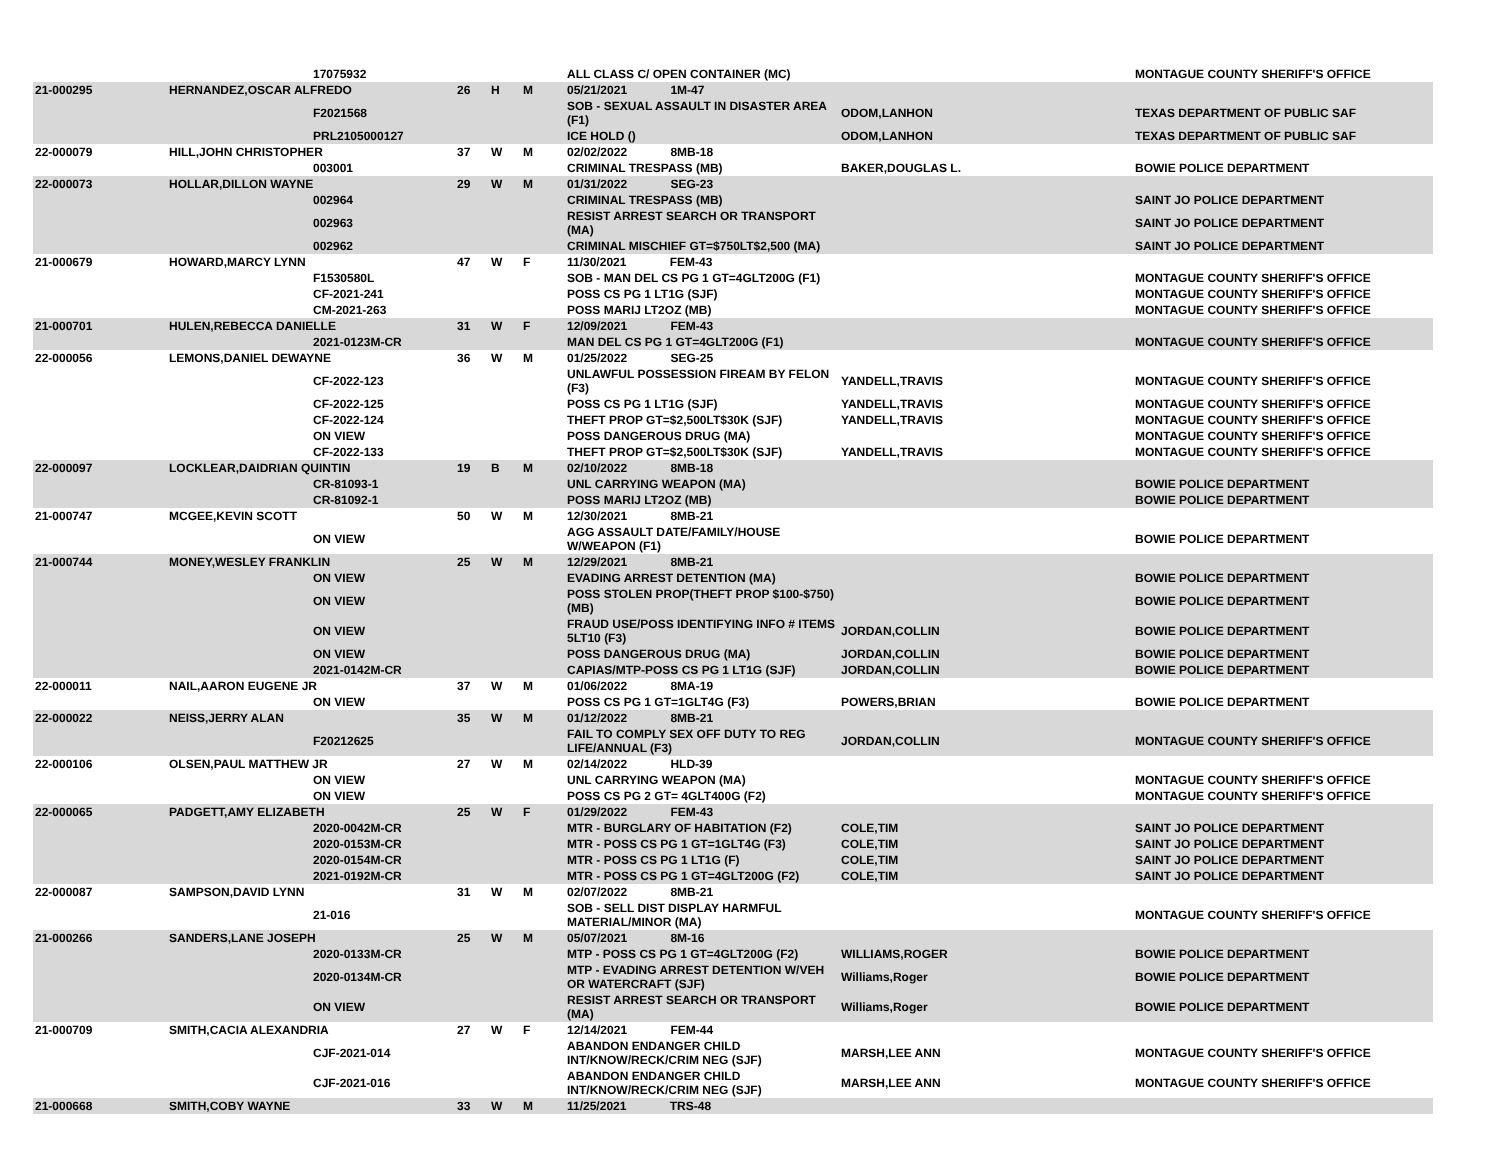| | | 17075932 | | | | ALL CLASS C/ OPEN CONTAINER (MC) | | MONTAGUE COUNTY SHERIFF'S OFFICE |
| 21-000295 | HERNANDEZ,OSCAR ALFREDO | | 26 | H | M | 05/21/2021 1M-47 | | |
| | | F2021568 | | | | SOB - SEXUAL ASSAULT IN DISASTER AREA (F1) | ODOM,LANHON | TEXAS DEPARTMENT OF PUBLIC SAF |
| | | PRL2105000127 | | | | ICE HOLD () | ODOM,LANHON | TEXAS DEPARTMENT OF PUBLIC SAF |
| 22-000079 | HILL,JOHN CHRISTOPHER | | 37 | W | M | 02/02/2022 8MB-18 | | |
| | | 003001 | | | | CRIMINAL TRESPASS (MB) | BAKER,DOUGLAS L. | BOWIE POLICE DEPARTMENT |
| 22-000073 | HOLLAR,DILLON WAYNE | | 29 | W | M | 01/31/2022 SEG-23 | | |
| | | 002964 | | | | CRIMINAL TRESPASS (MB) | | SAINT JO POLICE DEPARTMENT |
| | | 002963 | | | | RESIST ARREST SEARCH OR TRANSPORT (MA) | | SAINT JO POLICE DEPARTMENT |
| | | 002962 | | | | CRIMINAL MISCHIEF GT=$750LT$2,500 (MA) | | SAINT JO POLICE DEPARTMENT |
| 21-000679 | HOWARD,MARCY LYNN | | 47 | W | F | 11/30/2021 FEM-43 | | |
| | | F1530580L | | | | SOB - MAN DEL CS PG 1 GT=4GLT200G (F1) | | MONTAGUE COUNTY SHERIFF'S OFFICE |
| | | CF-2021-241 | | | | POSS CS PG 1 LT1G (SJF) | | MONTAGUE COUNTY SHERIFF'S OFFICE |
| | | CM-2021-263 | | | | POSS MARIJ LT2OZ (MB) | | MONTAGUE COUNTY SHERIFF'S OFFICE |
| 21-000701 | HULEN,REBECCA DANIELLE | | 31 | W | F | 12/09/2021 FEM-43 | | |
| | | 2021-0123M-CR | | | | MAN DEL CS PG 1 GT=4GLT200G (F1) | | MONTAGUE COUNTY SHERIFF'S OFFICE |
| 22-000056 | LEMONS,DANIEL DEWAYNE | | 36 | W | M | 01/25/2022 SEG-25 | | |
| | | CF-2022-123 | | | | UNLAWFUL POSSESSION FIREAM BY FELON (F3) | YANDELL,TRAVIS | MONTAGUE COUNTY SHERIFF'S OFFICE |
| | | CF-2022-125 | | | | POSS CS PG 1 LT1G (SJF) | YANDELL,TRAVIS | MONTAGUE COUNTY SHERIFF'S OFFICE |
| | | CF-2022-124 | | | | THEFT PROP GT=$2,500LT$30K (SJF) | YANDELL,TRAVIS | MONTAGUE COUNTY SHERIFF'S OFFICE |
| | | ON VIEW | | | | POSS DANGEROUS DRUG (MA) | | MONTAGUE COUNTY SHERIFF'S OFFICE |
| | | CF-2022-133 | | | | THEFT PROP GT=$2,500LT$30K (SJF) | YANDELL,TRAVIS | MONTAGUE COUNTY SHERIFF'S OFFICE |
| 22-000097 | LOCKLEAR,DAIDRIAN QUINTIN | | 19 | B | M | 02/10/2022 8MB-18 | | |
| | | CR-81093-1 | | | | UNL CARRYING WEAPON (MA) | | BOWIE POLICE DEPARTMENT |
| | | CR-81092-1 | | | | POSS MARIJ LT2OZ (MB) | | BOWIE POLICE DEPARTMENT |
| 21-000747 | MCGEE,KEVIN SCOTT | | 50 | W | M | 12/30/2021 8MB-21 | | |
| | | ON VIEW | | | | AGG ASSAULT DATE/FAMILY/HOUSE W/WEAPON (F1) | | BOWIE POLICE DEPARTMENT |
| 21-000744 | MONEY,WESLEY FRANKLIN | | 25 | W | M | 12/29/2021 8MB-21 | | |
| | | ON VIEW | | | | EVADING ARREST DETENTION (MA) | | BOWIE POLICE DEPARTMENT |
| | | ON VIEW | | | | POSS STOLEN PROP(THEFT PROP $100-$750) (MB) | | BOWIE POLICE DEPARTMENT |
| | | ON VIEW | | | | FRAUD USE/POSS IDENTIFYING INFO # ITEMS 5LT10 (F3) | JORDAN,COLLIN | BOWIE POLICE DEPARTMENT |
| | | ON VIEW | | | | POSS DANGEROUS DRUG (MA) | JORDAN,COLLIN | BOWIE POLICE DEPARTMENT |
| | | 2021-0142M-CR | | | | CAPIAS/MTP-POSS CS PG 1 LT1G (SJF) | JORDAN,COLLIN | BOWIE POLICE DEPARTMENT |
| 22-000011 | NAIL,AARON EUGENE JR | | 37 | W | M | 01/06/2022 8MA-19 | | |
| | | ON VIEW | | | | POSS CS PG 1 GT=1GLT4G (F3) | POWERS,BRIAN | BOWIE POLICE DEPARTMENT |
| 22-000022 | NEISS,JERRY ALAN | | 35 | W | M | 01/12/2022 8MB-21 | | |
| | | F20212625 | | | | FAIL TO COMPLY SEX OFF DUTY TO REG LIFE/ANNUAL (F3) | JORDAN,COLLIN | MONTAGUE COUNTY SHERIFF'S OFFICE |
| 22-000106 | OLSEN,PAUL MATTHEW JR | | 27 | W | M | 02/14/2022 HLD-39 | | |
| | | ON VIEW | | | | UNL CARRYING WEAPON (MA) | | MONTAGUE COUNTY SHERIFF'S OFFICE |
| | | ON VIEW | | | | POSS CS PG 2 GT= 4GLT400G (F2) | | MONTAGUE COUNTY SHERIFF'S OFFICE |
| 22-000065 | PADGETT,AMY ELIZABETH | | 25 | W | F | 01/29/2022 FEM-43 | | |
| | | 2020-0042M-CR | | | | MTR - BURGLARY OF HABITATION (F2) | COLE,TIM | SAINT JO POLICE DEPARTMENT |
| | | 2020-0153M-CR | | | | MTR - POSS CS PG 1 GT=1GLT4G (F3) | COLE,TIM | SAINT JO POLICE DEPARTMENT |
| | | 2020-0154M-CR | | | | MTR - POSS CS PG 1 LT1G (F) | COLE,TIM | SAINT JO POLICE DEPARTMENT |
| | | 2021-0192M-CR | | | | MTR - POSS CS PG 1 GT=4GLT200G (F2) | COLE,TIM | SAINT JO POLICE DEPARTMENT |
| 22-000087 | SAMPSON,DAVID LYNN | | 31 | W | M | 02/07/2022 8MB-21 | | |
| | | 21-016 | | | | SOB - SELL DIST DISPLAY HARMFUL MATERIAL/MINOR (MA) | | MONTAGUE COUNTY SHERIFF'S OFFICE |
| 21-000266 | SANDERS,LANE JOSEPH | | 25 | W | M | 05/07/2021 8M-16 | | |
| | | 2020-0133M-CR | | | | MTP - POSS CS PG 1 GT=4GLT200G (F2) | WILLIAMS,ROGER | BOWIE POLICE DEPARTMENT |
| | | 2020-0134M-CR | | | | MTP - EVADING ARREST DETENTION W/VEH OR WATERCRAFT (SJF) | Williams,Roger | BOWIE POLICE DEPARTMENT |
| | | ON VIEW | | | | RESIST ARREST SEARCH OR TRANSPORT (MA) | Williams,Roger | BOWIE POLICE DEPARTMENT |
| 21-000709 | SMITH,CACIA ALEXANDRIA | | 27 | W | F | 12/14/2021 FEM-44 | | |
| | | CJF-2021-014 | | | | ABANDON ENDANGER CHILD INT/KNOW/RECK/CRIM NEG (SJF) | MARSH,LEE ANN | MONTAGUE COUNTY SHERIFF'S OFFICE |
| | | CJF-2021-016 | | | | ABANDON ENDANGER CHILD INT/KNOW/RECK/CRIM NEG (SJF) | MARSH,LEE ANN | MONTAGUE COUNTY SHERIFF'S OFFICE |
| 21-000668 | SMITH,COBY WAYNE | | 33 | W | M | 11/25/2021 TRS-48 | | |